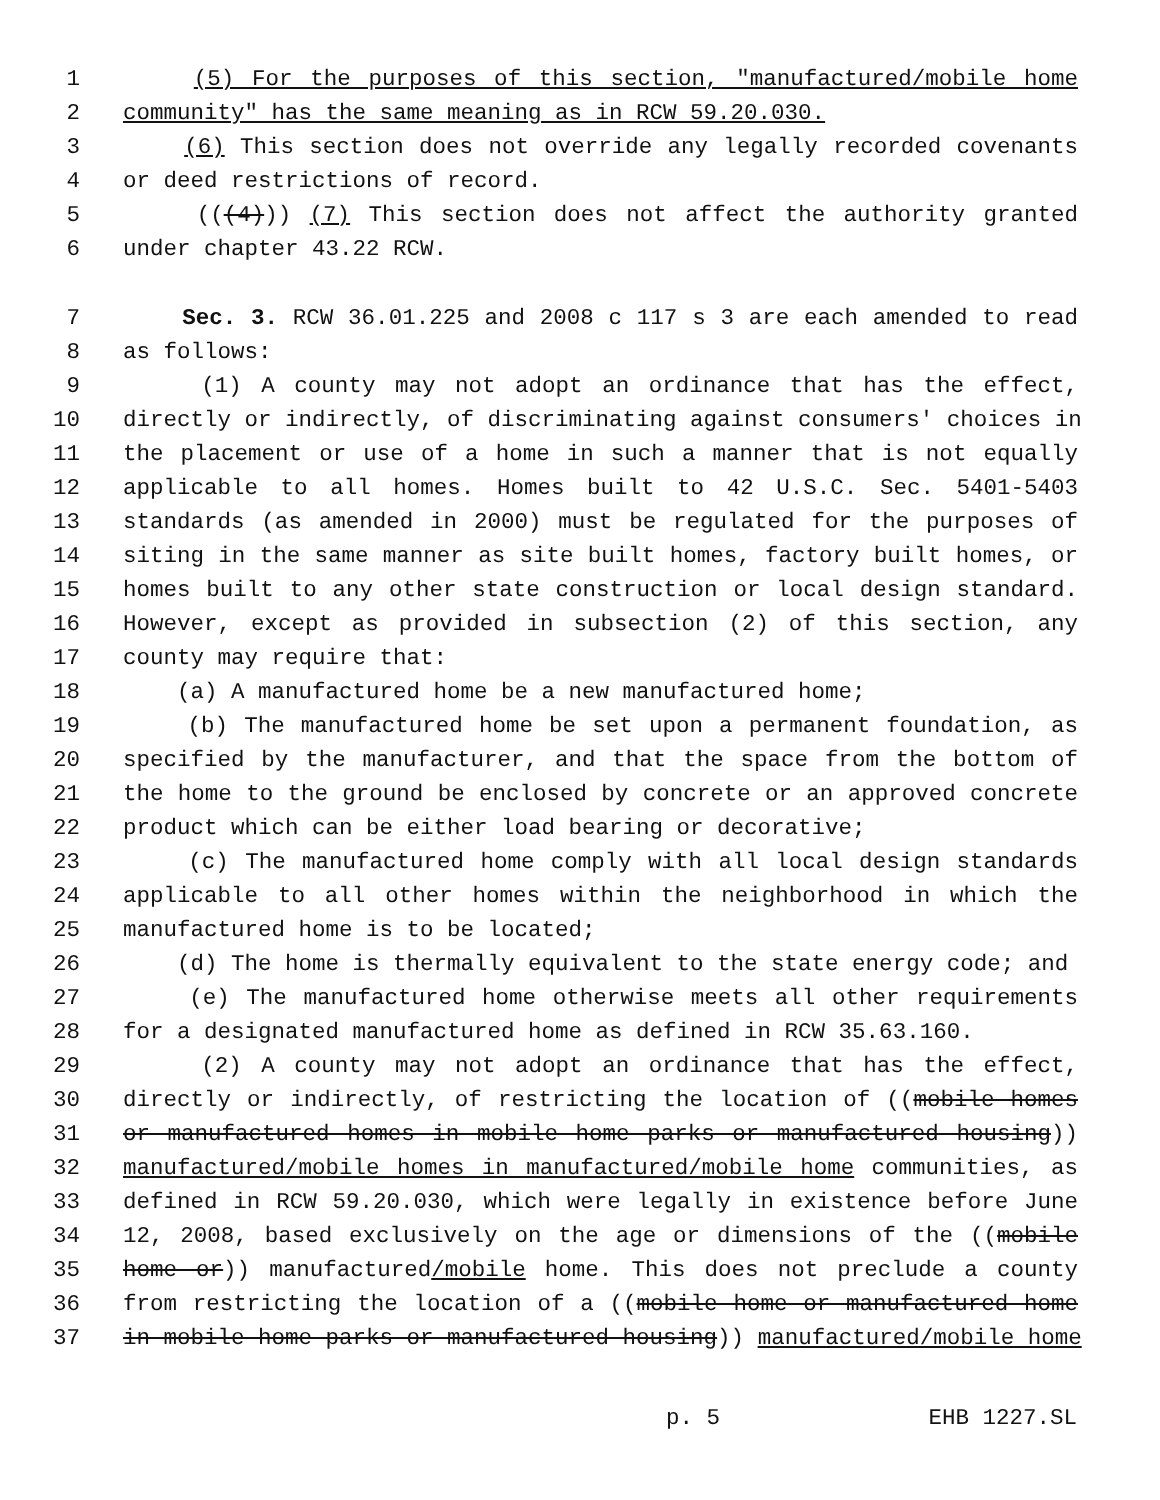1 (5) For the purposes of this section, "manufactured/mobile home
2 community" has the same meaning as in RCW 59.20.030.
3 (6) This section does not override any legally recorded covenants
4 or deed restrictions of record.
5 (((4))) (7) This section does not affect the authority granted
6 under chapter 43.22 RCW.
7 Sec. 3. RCW 36.01.225 and 2008 c 117 s 3 are each amended to read
8 as follows:
9 (1) A county may not adopt an ordinance that has the effect,
10 directly or indirectly, of discriminating against consumers' choices in
11 the placement or use of a home in such a manner that is not equally
12 applicable to all homes. Homes built to 42 U.S.C. Sec. 5401-5403
13 standards (as amended in 2000) must be regulated for the purposes of
14 siting in the same manner as site built homes, factory built homes, or
15 homes built to any other state construction or local design standard.
16 However, except as provided in subsection (2) of this section, any
17 county may require that:
18 (a) A manufactured home be a new manufactured home;
19 (b) The manufactured home be set upon a permanent foundation, as
20 specified by the manufacturer, and that the space from the bottom of
21 the home to the ground be enclosed by concrete or an approved concrete
22 product which can be either load bearing or decorative;
23 (c) The manufactured home comply with all local design standards
24 applicable to all other homes within the neighborhood in which the
25 manufactured home is to be located;
26 (d) The home is thermally equivalent to the state energy code; and
27 (e) The manufactured home otherwise meets all other requirements
28 for a designated manufactured home as defined in RCW 35.63.160.
29 (2) A county may not adopt an ordinance that has the effect,
30 directly or indirectly, of restricting the location of ((mobile homes
31 or manufactured homes in mobile home parks or manufactured housing))
32 manufactured/mobile homes in manufactured/mobile home communities, as
33 defined in RCW 59.20.030, which were legally in existence before June
34 12, 2008, based exclusively on the age or dimensions of the ((mobile
35 home or)) manufactured/mobile home. This does not preclude a county
36 from restricting the location of a ((mobile home or manufactured home
37 in mobile home parks or manufactured housing)) manufactured/mobile home
p. 5 EHB 1227.SL